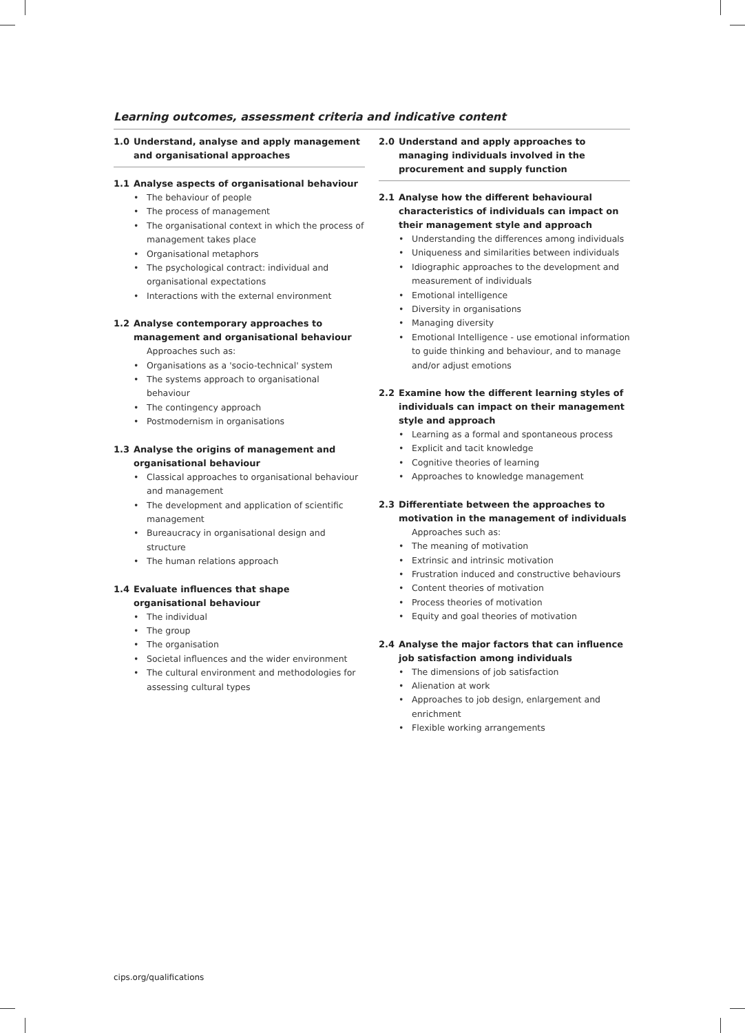Learning outcomes, assessment criteria and indicative content
1.0 Understand, analyse and apply management and organisational approaches
1.1 Analyse aspects of organisational behaviour
The behaviour of people
The process of management
The organisational context in which the process of management takes place
Organisational metaphors
The psychological contract: individual and organisational expectations
Interactions with the external environment
1.2 Analyse contemporary approaches to management and organisational behaviour
Approaches such as:
Organisations as a 'socio-technical' system
The systems approach to organisational behaviour
The contingency approach
Postmodernism in organisations
1.3 Analyse the origins of management and organisational behaviour
Classical approaches to organisational behaviour and management
The development and application of scientific management
Bureaucracy in organisational design and structure
The human relations approach
1.4 Evaluate influences that shape organisational behaviour
The individual
The group
The organisation
Societal influences and the wider environment
The cultural environment and methodologies for assessing cultural types
2.0 Understand and apply approaches to managing individuals involved in the procurement and supply function
2.1 Analyse how the different behavioural characteristics of individuals can impact on their management style and approach
Understanding the differences among individuals
Uniqueness and similarities between individuals
Idiographic approaches to the development and measurement of individuals
Emotional intelligence
Diversity in organisations
Managing diversity
Emotional Intelligence - use emotional information to guide thinking and behaviour, and to manage and/or adjust emotions
2.2 Examine how the different learning styles of individuals can impact on their management style and approach
Learning as a formal and spontaneous process
Explicit and tacit knowledge
Cognitive theories of learning
Approaches to knowledge management
2.3 Differentiate between the approaches to motivation in the management of individuals
Approaches such as:
The meaning of motivation
Extrinsic and intrinsic motivation
Frustration induced and constructive behaviours
Content theories of motivation
Process theories of motivation
Equity and goal theories of motivation
2.4 Analyse the major factors that can influence job satisfaction among individuals
The dimensions of job satisfaction
Alienation at work
Approaches to job design, enlargement and enrichment
Flexible working arrangements
cips.org/qualifications